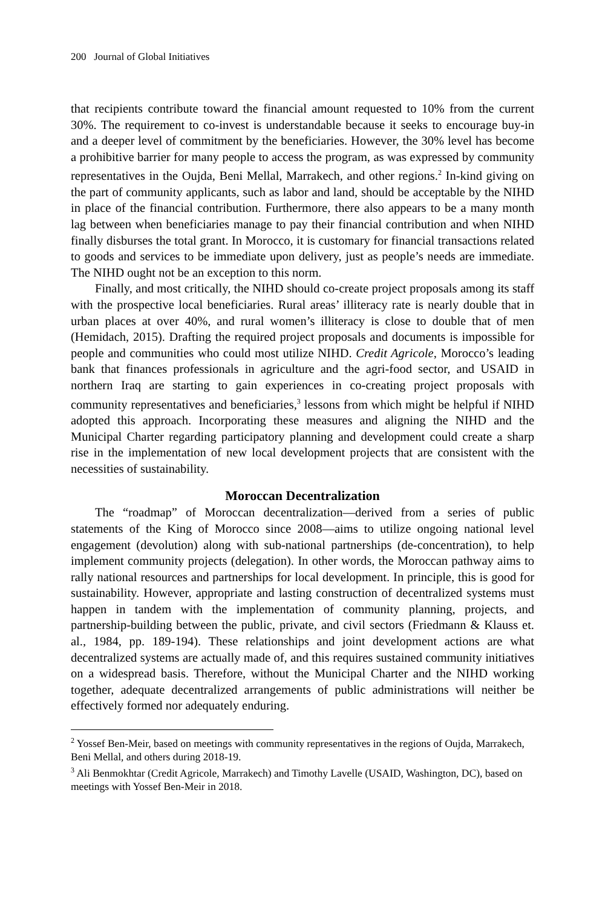200 Journal of Global Initiatives
that recipients contribute toward the financial amount requested to 10% from the current 30%. The requirement to co-invest is understandable because it seeks to encourage buy-in and a deeper level of commitment by the beneficiaries. However, the 30% level has become a prohibitive barrier for many people to access the program, as was expressed by community representatives in the Oujda, Beni Mellal, Marrakech, and other regions.<sup>2</sup> In-kind giving on the part of community applicants, such as labor and land, should be acceptable by the NIHD in place of the financial contribution. Furthermore, there also appears to be a many month lag between when beneficiaries manage to pay their financial contribution and when NIHD finally disburses the total grant. In Morocco, it is customary for financial transactions related to goods and services to be immediate upon delivery, just as people’s needs are immediate. The NIHD ought not be an exception to this norm.
Finally, and most critically, the NIHD should co-create project proposals among its staff with the prospective local beneficiaries. Rural areas’ illiteracy rate is nearly double that in urban places at over 40%, and rural women’s illiteracy is close to double that of men (Hemidach, 2015). Drafting the required project proposals and documents is impossible for people and communities who could most utilize NIHD. Credit Agricole, Morocco’s leading bank that finances professionals in agriculture and the agri-food sector, and USAID in northern Iraq are starting to gain experiences in co-creating project proposals with community representatives and beneficiaries,<sup>3</sup> lessons from which might be helpful if NIHD adopted this approach. Incorporating these measures and aligning the NIHD and the Municipal Charter regarding participatory planning and development could create a sharp rise in the implementation of new local development projects that are consistent with the necessities of sustainability.
Moroccan Decentralization
The “roadmap” of Moroccan decentralization—derived from a series of public statements of the King of Morocco since 2008—aims to utilize ongoing national level engagement (devolution) along with sub-national partnerships (de-concentration), to help implement community projects (delegation). In other words, the Moroccan pathway aims to rally national resources and partnerships for local development. In principle, this is good for sustainability. However, appropriate and lasting construction of decentralized systems must happen in tandem with the implementation of community planning, projects, and partnership-building between the public, private, and civil sectors (Friedmann & Klauss et. al., 1984, pp. 189-194). These relationships and joint development actions are what decentralized systems are actually made of, and this requires sustained community initiatives on a widespread basis. Therefore, without the Municipal Charter and the NIHD working together, adequate decentralized arrangements of public administrations will neither be effectively formed nor adequately enduring.
<sup>2</sup> Yossef Ben-Meir, based on meetings with community representatives in the regions of Oujda, Marrakech, Beni Mellal, and others during 2018-19.
<sup>3</sup> Ali Benmokhtar (Credit Agricole, Marrakech) and Timothy Lavelle (USAID, Washington, DC), based on meetings with Yossef Ben-Meir in 2018.